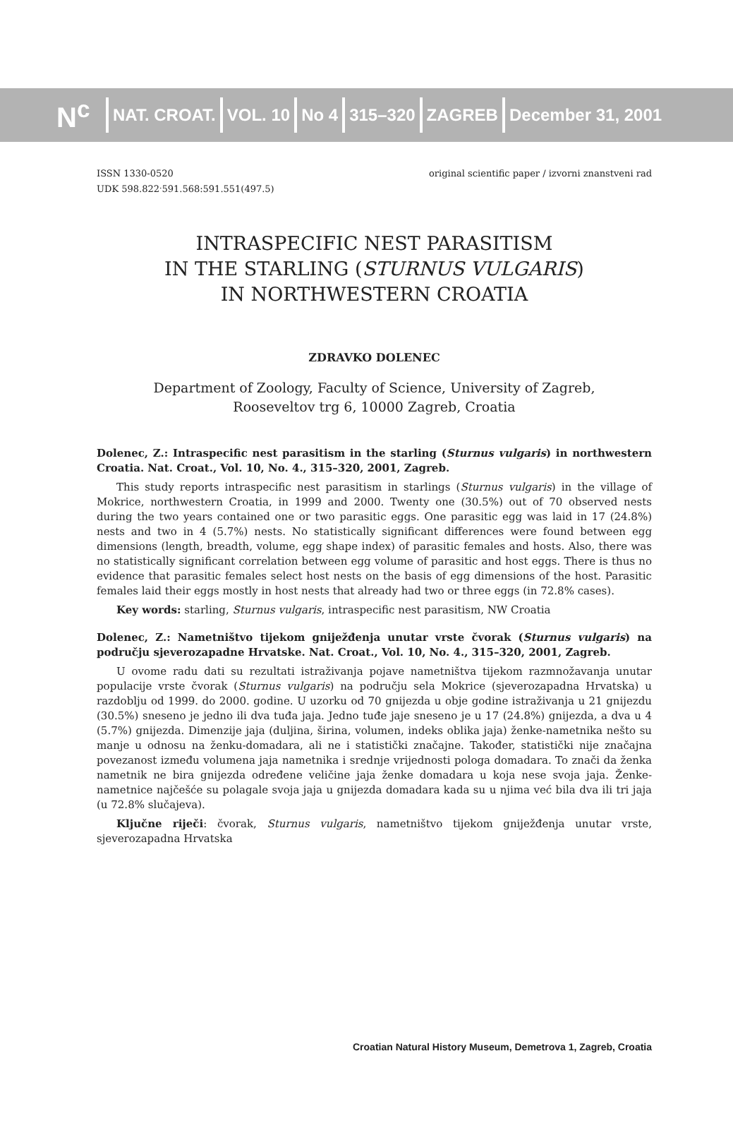N<sup>c</sup>
NAT. CROAT. VOL. 10 No 4 315–320 ZAGREB December 31, 2001
ISSN 1330-0520
UDK 598.822<sup>.</sup>591.568:591.551(497.5)
original scientific paper / izvorni znanstveni rad
INTRASPECIFIC NEST PARASITISM
IN THE STARLING (STURNUS VULGARIS)
IN NORTHWESTERN CROATIA
ZDRAVKO DOLENEC
Department of Zoology, Faculty of Science, University of Zagreb,
Rooseveltov trg 6, 10000 Zagreb, Croatia
Dolenec, Z.: Intraspecific nest parasitism in the starling (Sturnus vulgaris) in northwestern Croatia. Nat. Croat., Vol. 10, No. 4., 315–320, 2001, Zagreb.
This study reports intraspecific nest parasitism in starlings (Sturnus vulgaris) in the village of Mokrice, northwestern Croatia, in 1999 and 2000. Twenty one (30.5%) out of 70 observed nests during the two years contained one or two parasitic eggs. One parasitic egg was laid in 17 (24.8%) nests and two in 4 (5.7%) nests. No statistically significant differences were found between egg dimensions (length, breadth, volume, egg shape index) of parasitic females and hosts. Also, there was no statistically significant correlation between egg volume of parasitic and host eggs. There is thus no evidence that parasitic females select host nests on the basis of egg dimensions of the host. Parasitic females laid their eggs mostly in host nests that already had two or three eggs (in 72.8% cases).
Key words: starling, Sturnus vulgaris, intraspecific nest parasitism, NW Croatia
Dolenec, Z.: Nametništvo tijekom gniježđenja unutar vrste čvorak (Sturnus vulgaris) na području sjeverozapadne Hrvatske. Nat. Croat., Vol. 10, No. 4., 315–320, 2001, Zagreb.
U ovome radu dati su rezultati istraživanja pojave nametništva tijekom razmnožavanja unutar populacije vrste čvorak (Sturnus vulgaris) na području sela Mokrice (sjeverozapadna Hrvatska) u razdoblju od 1999. do 2000. godine. U uzorku od 70 gnijezda u obje godine istraživanja u 21 gnijezdu (30.5%) sneseno je jedno ili dva tuđa jaja. Jedno tuđe jaje sneseno je u 17 (24.8%) gnijezda, a dva u 4 (5.7%) gnijezda. Dimenzije jaja (duljina, širina, volumen, indeks oblika jaja) ženke-nametnika nešto su manje u odnosu na ženku-domadara, ali ne i statistički značajne. Također, statistički nije značajna povezanost između volumena jaja nametnika i srednje vrijednosti pologa domadara. To znači da ženka nametnik ne bira gnijezda određene veličine jaja ženke domadara u koja nese svoja jaja. Ženke-nametnice najčešće su polagale svoja jaja u gnijezda domadara kada su u njima već bila dva ili tri jaja (u 72.8% slučajeva).
Ključne riječi: čvorak, Sturnus vulgaris, nametništvo tijekom gniježđenja unutar vrste, sjeverozapadna Hrvatska
Croatian Natural History Museum, Demetrova 1, Zagreb, Croatia